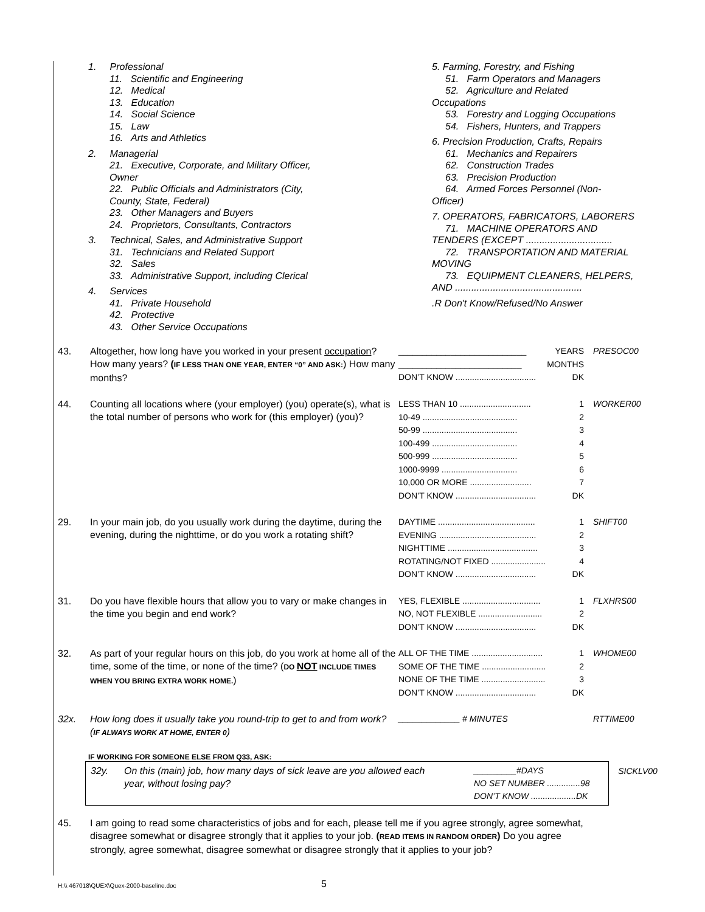1. Professional
11. Scientific and Engineering
12. Medical
13. Education
14. Social Science
15. Law
16. Arts and Athletics
2. Managerial
21. Executive, Corporate, and Military Officer,
Owner
22. Public Officials and Administrators (City,
County, State, Federal)
23. Other Managers and Buyers
24. Proprietors, Consultants, Contractors
3. Technical, Sales, and Administrative Support
31. Technicians and Related Support
32. Sales
33. Administrative Support, including Clerical
4. Services
41. Private Household
42. Protective
43. Other Service Occupations
5. Farming, Forestry, and Fishing
51. Farm Operators and Managers
52. Agriculture and Related
Occupations
53. Forestry and Logging Occupations
54. Fishers, Hunters, and Trappers
6. Precision Production, Crafts, Repairs
61. Mechanics and Repairers
62. Construction Trades
63. Precision Production
64. Armed Forces Personnel (Non-
Officer)
7. OPERATORS, FABRICATORS, LABORERS
71. MACHINE OPERATORS AND
TENDERS (EXCEPT ................................
72. TRANSPORTATION AND MATERIAL
MOVING
73. EQUIPMENT CLEANERS, HELPERS,
AND ...............................................
.R Don't Know/Refused/No Answer
43. Altogether, how long have you worked in your present occupation? How many years? (IF LESS THAN ONE YEAR, ENTER “0” AND ASK:) How many months?
___________________________ YEARS
__________________________ MONTHS
DON’T KNOW .................................. DK
PRESOC00
44. Counting all locations where (your employer) (you) operate(s), what is the total number of persons who work for (this employer) (you)?
LESS THAN 10 .............................. 1
10-49 ........................................ 2
50-99 ........................................ 3
100-499 .................................... 4
500-999 .................................... 5
1000-9999 ................................ 6
10,000 OR MORE .......................... 7
DON’T KNOW .................................. DK
WORKER00
29. In your main job, do you usually work during the daytime, during the evening, during the nighttime, or do you work a rotating shift?
DAYTIME ......................................... 1
EVENING ......................................... 2
NIGHTTIME ...................................... 3
ROTATING/NOT FIXED ....................... 4
DON’T KNOW .................................. DK
SHIFT00
31. Do you have flexible hours that allow you to vary or make changes in the time you begin and end work?
YES, FLEXIBLE ................................. 1
NO, NOT FLEXIBLE ........................... 2
DON’T KNOW .................................. DK
FLXHRS00
32. As part of your regular hours on this job, do you work at home all of the time, some of the time, or none of the time? (DO NOT INCLUDE TIMES WHEN YOU BRING EXTRA WORK HOME.)
ALL OF THE TIME .............................. 1
SOME OF THE TIME ........................... 2
NONE OF THE TIME ........................... 3
DON’T KNOW .................................. DK
WHOME00
32x. How long does it usually take you round-trip to get to and from work? (IF ALWAYS WORK AT HOME, ENTER 0)
_____________ # MINUTES
RTTIME00
IF WORKING FOR SOMEONE ELSE FROM Q33, ASK:
32y. On this (main) job, how many days of sick leave are you allowed each year, without losing pay?
_________#DAYS
NO SET NUMBER ..............98
DON’T KNOW ...................DK
SICKLV00
45. I am going to read some characteristics of jobs and for each, please tell me if you agree strongly, agree somewhat, disagree somewhat or disagree strongly that it applies to your job. (READ ITEMS IN RANDOM ORDER) Do you agree strongly, agree somewhat, disagree somewhat or disagree strongly that it applies to your job?
H:\\ 467018\QUEX\Quex-2000-baseline.doc 5